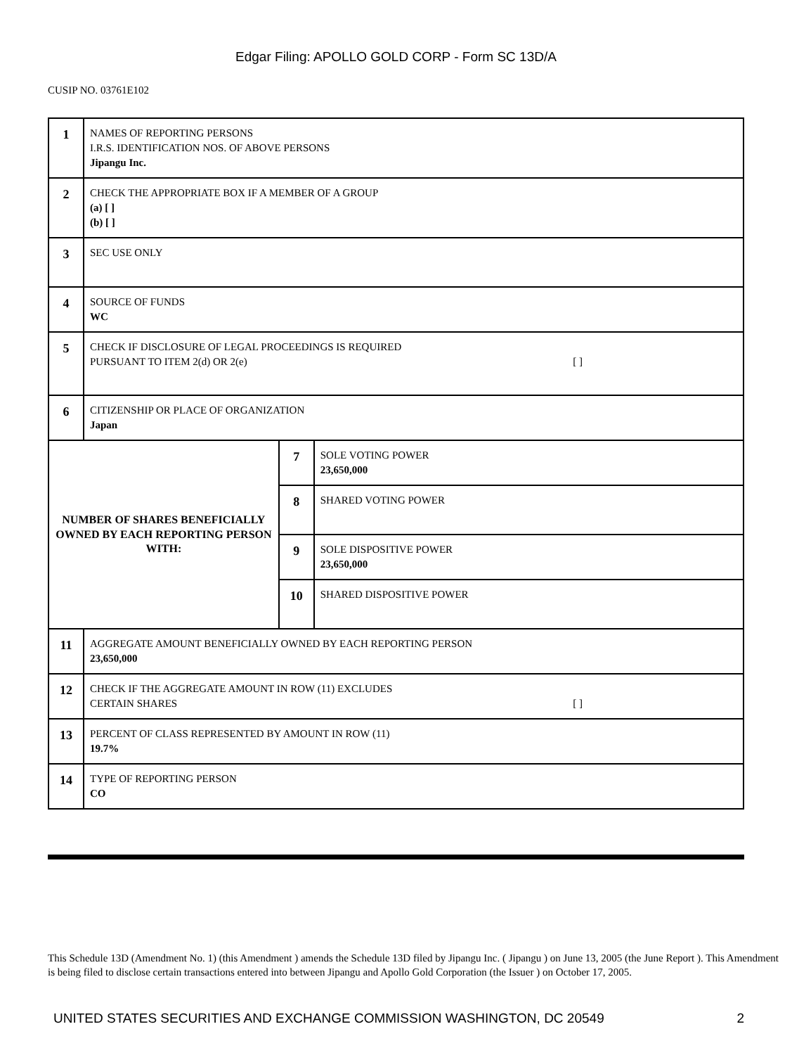Edgar Filing: APOLLO GOLD CORP - Form SC 13D/A
CUSIP NO. 03761E102
| 1 | NAMES OF REPORTING PERSONS I.R.S. IDENTIFICATION NOS. OF ABOVE PERSONS Jipangu Inc. | | |
| 2 | CHECK THE APPROPRIATE BOX IF A MEMBER OF A GROUP (a) [ ] (b) [ ] | | |
| 3 | SEC USE ONLY | | |
| 4 | SOURCE OF FUNDS WC | | |
| 5 | CHECK IF DISCLOSURE OF LEGAL PROCEEDINGS IS REQUIRED PURSUANT TO ITEM 2(d) OR 2(e) [ ] | | |
| 6 | CITIZENSHIP OR PLACE OF ORGANIZATION Japan | | |
| NUMBER OF SHARES BENEFICIALLY OWNED BY EACH REPORTING PERSON WITH: | | 7 | SOLE VOTING POWER 23,650,000 |
| | | 8 | SHARED VOTING POWER |
| | | 9 | SOLE DISPOSITIVE POWER 23,650,000 |
| | | 10 | SHARED DISPOSITIVE POWER |
| 11 | AGGREGATE AMOUNT BENEFICIALLY OWNED BY EACH REPORTING PERSON 23,650,000 | | |
| 12 | CHECK IF THE AGGREGATE AMOUNT IN ROW (11) EXCLUDES CERTAIN SHARES [ ] | | |
| 13 | PERCENT OF CLASS REPRESENTED BY AMOUNT IN ROW (11) 19.7% | | |
| 14 | TYPE OF REPORTING PERSON CO | | |
This Schedule 13D (Amendment No. 1) (this Amendment ) amends the Schedule 13D filed by Jipangu Inc. ( Jipangu ) on June 13, 2005 (the June Report ). This Amendment is being filed to disclose certain transactions entered into between Jipangu and Apollo Gold Corporation (the Issuer ) on October 17, 2005.
UNITED STATES SECURITIES AND EXCHANGE COMMISSION WASHINGTON, DC 20549 2